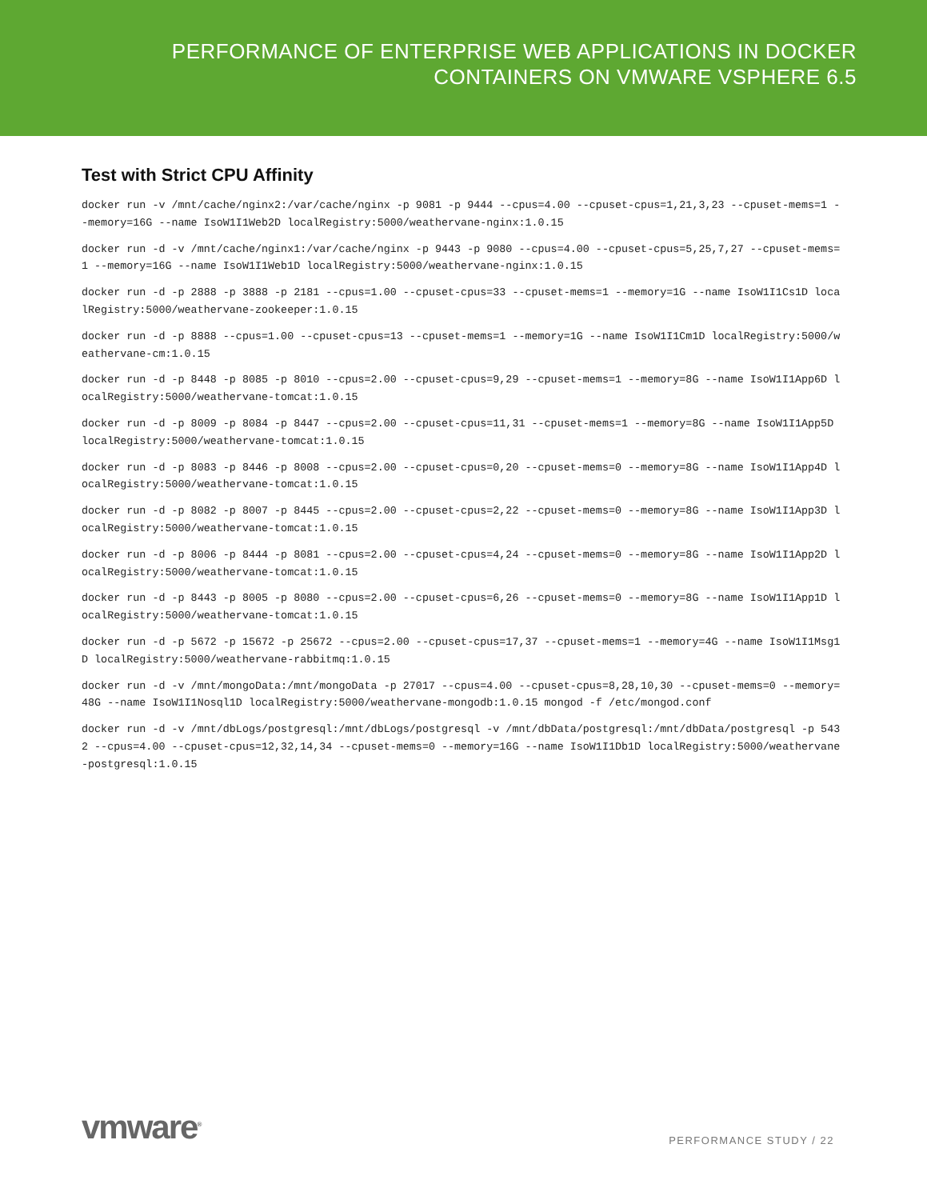PERFORMANCE OF ENTERPRISE WEB APPLICATIONS IN DOCKER
CONTAINERS ON VMWARE VSPHERE 6.5
Test with Strict CPU Affinity
docker run -v /mnt/cache/nginx2:/var/cache/nginx -p 9081 -p 9444 --cpus=4.00 --cpuset-cpus=1,21,3,23 --cpuset-mems=1 --memory=16G --name IsoW1I1Web2D localRegistry:5000/weathervane-nginx:1.0.15
docker run -d -v /mnt/cache/nginx1:/var/cache/nginx -p 9443 -p 9080 --cpus=4.00 --cpuset-cpus=5,25,7,27 --cpuset-mems=1 --memory=16G --name IsoW1I1Web1D localRegistry:5000/weathervane-nginx:1.0.15
docker run -d -p 2888 -p 3888 -p 2181 --cpus=1.00 --cpuset-cpus=33 --cpuset-mems=1 --memory=1G --name IsoW1I1Cs1D localRegistry:5000/weathervane-zookeeper:1.0.15
docker run -d -p 8888 --cpus=1.00 --cpuset-cpus=13 --cpuset-mems=1 --memory=1G --name IsoW1I1Cm1D localRegistry:5000/weathervane-cm:1.0.15
docker run -d -p 8448 -p 8085 -p 8010 --cpus=2.00 --cpuset-cpus=9,29 --cpuset-mems=1 --memory=8G --name IsoW1I1App6D localRegistry:5000/weathervane-tomcat:1.0.15
docker run -d -p 8009 -p 8084 -p 8447 --cpus=2.00 --cpuset-cpus=11,31 --cpuset-mems=1 --memory=8G --name IsoW1I1App5D localRegistry:5000/weathervane-tomcat:1.0.15
docker run -d -p 8083 -p 8446 -p 8008 --cpus=2.00 --cpuset-cpus=0,20 --cpuset-mems=0 --memory=8G --name IsoW1I1App4D localRegistry:5000/weathervane-tomcat:1.0.15
docker run -d -p 8082 -p 8007 -p 8445 --cpus=2.00 --cpuset-cpus=2,22 --cpuset-mems=0 --memory=8G --name IsoW1I1App3D localRegistry:5000/weathervane-tomcat:1.0.15
docker run -d -p 8006 -p 8444 -p 8081 --cpus=2.00 --cpuset-cpus=4,24 --cpuset-mems=0 --memory=8G --name IsoW1I1App2D localRegistry:5000/weathervane-tomcat:1.0.15
docker run -d -p 8443 -p 8005 -p 8080 --cpus=2.00 --cpuset-cpus=6,26 --cpuset-mems=0 --memory=8G --name IsoW1I1App1D localRegistry:5000/weathervane-tomcat:1.0.15
docker run -d -p 5672 -p 15672 -p 25672 --cpus=2.00 --cpuset-cpus=17,37 --cpuset-mems=1 --memory=4G --name IsoW1I1Msg1D localRegistry:5000/weathervane-rabbitmq:1.0.15
docker run -d -v /mnt/mongoData:/mnt/mongoData -p 27017 --cpus=4.00 --cpuset-cpus=8,28,10,30 --cpuset-mems=0 --memory=48G --name IsoW1I1Nosql1D localRegistry:5000/weathervane-mongodb:1.0.15 mongod -f /etc/mongod.conf
docker run -d -v /mnt/dbLogs/postgresql:/mnt/dbLogs/postgresql -v /mnt/dbData/postgresql:/mnt/dbData/postgresql -p 5432 --cpus=4.00 --cpuset-cpus=12,32,14,34 --cpuset-mems=0 --memory=16G --name IsoW1I1Db1D localRegistry:5000/weathervane-postgresql:1.0.15
vmware<sup>®</sup>
PERFORMANCE STUDY / 22